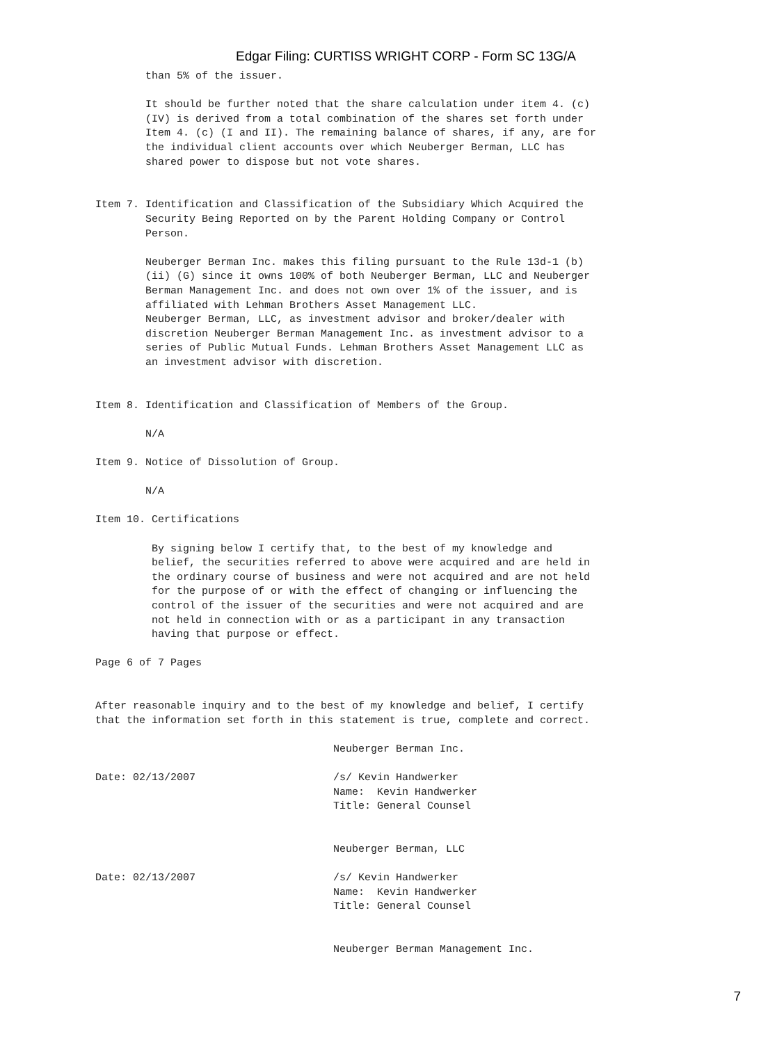Edgar Filing: CURTISS WRIGHT CORP - Form SC 13G/A
        than 5% of the issuer.

        It should be further noted that the share calculation under item 4. (c)
        (IV) is derived from a total combination of the shares set forth under
        Item 4. (c) (I and II). The remaining balance of shares, if any, are for
        the individual client accounts over which Neuberger Berman, LLC has
        shared power to dispose but not vote shares.


Item 7. Identification and Classification of the Subsidiary Which Acquired the
        Security Being Reported on by the Parent Holding Company or Control
        Person.

        Neuberger Berman Inc. makes this filing pursuant to the Rule 13d-1 (b)
        (ii) (G) since it owns 100% of both Neuberger Berman, LLC and Neuberger
        Berman Management Inc. and does not own over 1% of the issuer, and is
        affiliated with Lehman Brothers Asset Management LLC.
        Neuberger Berman, LLC, as investment advisor and broker/dealer with
        discretion Neuberger Berman Management Inc. as investment advisor to a
        series of Public Mutual Funds. Lehman Brothers Asset Management LLC as
        an investment advisor with discretion.


Item 8. Identification and Classification of Members of the Group.

        N/A

Item 9. Notice of Dissolution of Group.

        N/A

Item 10. Certifications

         By signing below I certify that, to the best of my knowledge and
         belief, the securities referred to above were acquired and are held in
         the ordinary course of business and were not acquired and are not held
         for the purpose of or with the effect of changing or influencing the
         control of the issuer of the securities and were not acquired and are
         not held in connection with or as a participant in any transaction
         having that purpose or effect.

Page 6 of 7 Pages


After reasonable inquiry and to the best of my knowledge and belief, I certify
that the information set forth in this statement is true, complete and correct.

                                      Neuberger Berman Inc.

Date: 02/13/2007                      /s/ Kevin Handwerker
                                      Name:  Kevin Handwerker
                                      Title: General Counsel


                                      Neuberger Berman, LLC

Date: 02/13/2007                      /s/ Kevin Handwerker
                                      Name:  Kevin Handwerker
                                      Title: General Counsel


                                      Neuberger Berman Management Inc.
7